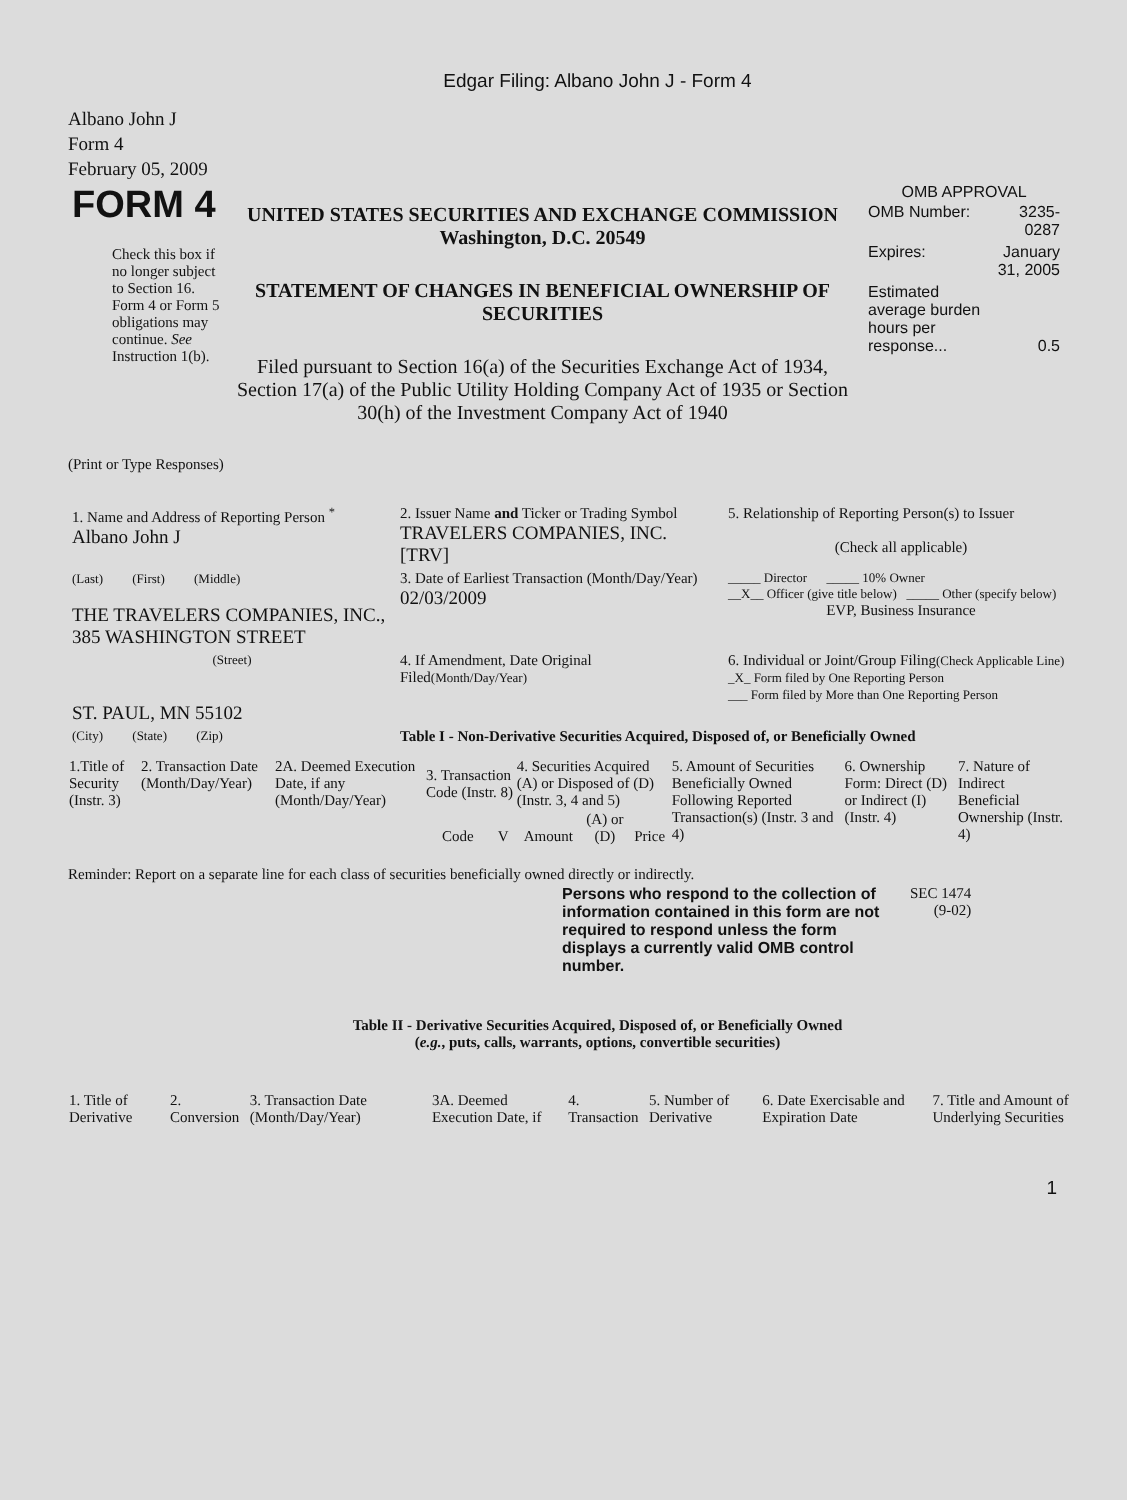Edgar Filing: Albano John J - Form 4
Albano John J
Form 4
February 05, 2009
| FORM 4 Check this box if no longer subject to Section 16. Form 4 or Form 5 obligations may continue. See Instruction 1(b). | UNITED STATES SECURITIES AND EXCHANGE COMMISSION Washington, D.C. 20549 STATEMENT OF CHANGES IN BENEFICIAL OWNERSHIP OF SECURITIES Filed pursuant to Section 16(a) of the Securities Exchange Act of 1934, Section 17(a) of the Public Utility Holding Company Act of 1935 or Section 30(h) of the Investment Company Act of 1940 | OMB APPROVAL / OMB Number: / 3235-0287 / / Expires: / January 31, 2005 / / Estimated average burden hours per response... / 0.5 / |
(Print or Type Responses)
| 1. Name and Address of Reporting Person <sup>*</sup> Albano John J | 2. Issuer Name and Ticker or Trading Symbol TRAVELERS COMPANIES, INC. [TRV] | 5. Relationship of Reporting Person(s) to Issuer (Check all applicable) |
| (Last) (First) (Middle) THE TRAVELERS COMPANIES, INC., 385 WASHINGTON STREET | 3. Date of Earliest Transaction (Month/Day/Year) 02/03/2009 | _____ Director _____ 10% Owner __X__ Officer (give title below) _____ Other (specify below) EVP, Business Insurance |
| (Street) ST. PAUL, MN 55102 | 4. If Amendment, Date Original Filed (Month/Day/Year) | 6. Individual or Joint/Group Filing (Check Applicable Line) _X_ Form filed by One Reporting Person ___ Form filed by More than One Reporting Person |
| (City) (State) (Zip) | Table I - Non-Derivative Securities Acquired, Disposed of, or Beneficially Owned | |
| 1.Title of Security (Instr. 3) | 2. Transaction Date (Month/Day/Year) | 2A. Deemed Execution Date, if any (Month/Day/Year) | 3. Transaction Code (Instr. 8) | | 4. Securities Acquired (A) or Disposed of (D) (Instr. 3, 4 and 5) | | | 5. Amount of Securities Beneficially Owned Following Reported Transaction(s) (Instr. 3 and 4) | 6. Ownership Form: Direct (D) or Indirect (I) (Instr. 4) | 7. Nature of Indirect Beneficial Ownership (Instr. 4) |
| --- | --- | --- | --- | --- | --- | --- | --- | --- | --- | --- |
| | | | Code | V | Amount | (A) or (D) | Price | | | |
Reminder: Report on a separate line for each class of securities beneficially owned directly or indirectly.
| Persons who respond to the collection of information contained in this form are not required to respond unless the form displays a currently valid OMB control number. | SEC 1474 (9-02) |
Table II - Derivative Securities Acquired, Disposed of, or Beneficially Owned
(e.g., puts, calls, warrants, options, convertible securities)
| 1. Title of Derivative | 2. Conversion | 3. Transaction Date (Month/Day/Year) | 3A. Deemed Execution Date, if | 4. Transaction | 5. Number of Derivative | 6. Date Exercisable and Expiration Date | 7. Title and Amount of Underlying Securities |
| --- | --- | --- | --- | --- | --- | --- | --- |
1